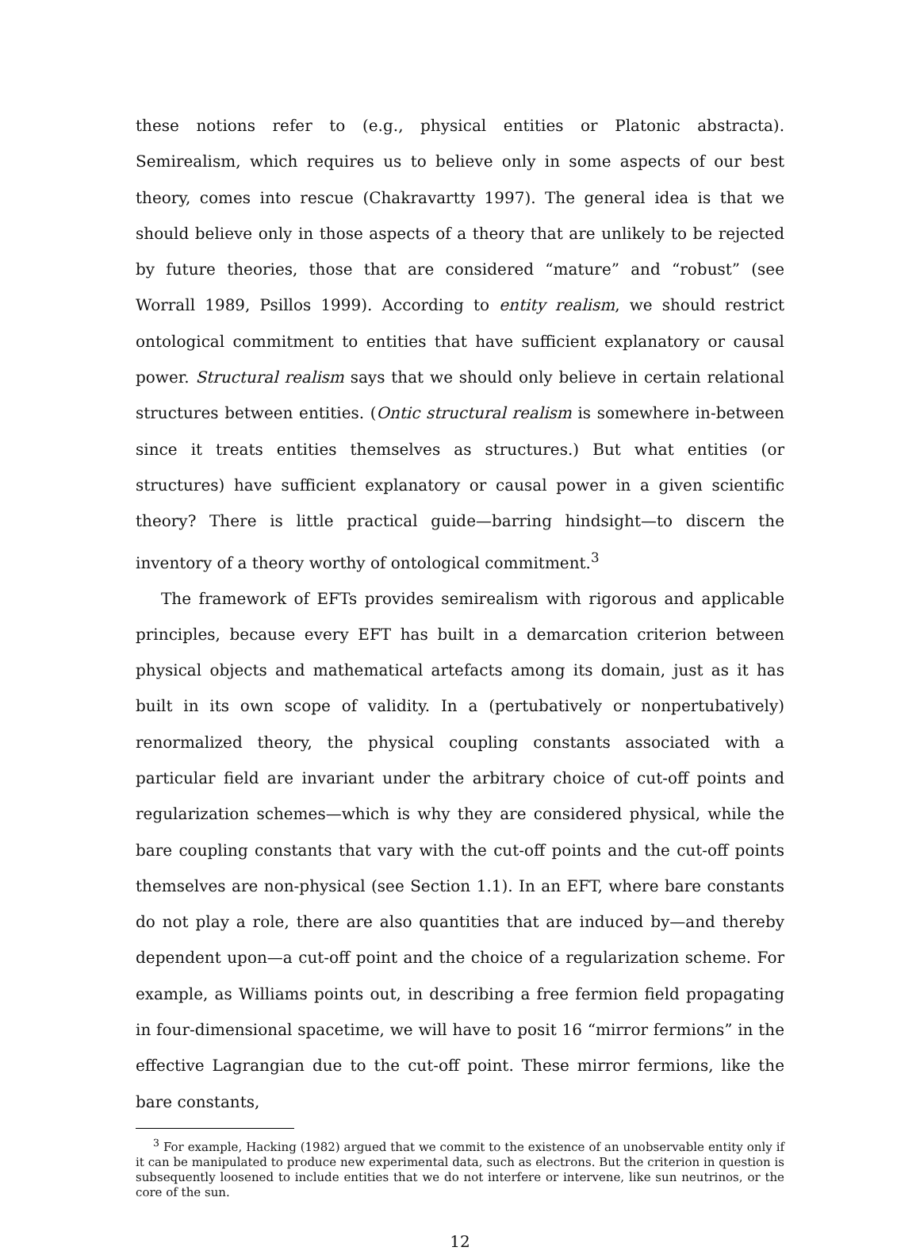these notions refer to (e.g., physical entities or Platonic abstracta). Semirealism, which requires us to believe only in some aspects of our best theory, comes into rescue (Chakravartty 1997). The general idea is that we should believe only in those aspects of a theory that are unlikely to be rejected by future theories, those that are considered “mature” and “robust” (see Worrall 1989, Psillos 1999). According to entity realism, we should restrict ontological commitment to entities that have sufficient explanatory or causal power. Structural realism says that we should only believe in certain relational structures between entities. (Ontic structural realism is somewhere in-between since it treats entities themselves as structures.) But what entities (or structures) have sufficient explanatory or causal power in a given scientific theory? There is little practical guide—barring hindsight—to discern the inventory of a theory worthy of ontological commitment.<sup>3</sup>
The framework of EFTs provides semirealism with rigorous and applicable principles, because every EFT has built in a demarcation criterion between physical objects and mathematical artefacts among its domain, just as it has built in its own scope of validity. In a (pertubatively or nonpertubatively) renormalized theory, the physical coupling constants associated with a particular field are invariant under the arbitrary choice of cut-off points and regularization schemes—which is why they are considered physical, while the bare coupling constants that vary with the cut-off points and the cut-off points themselves are non-physical (see Section 1.1). In an EFT, where bare constants do not play a role, there are also quantities that are induced by—and thereby dependent upon—a cut-off point and the choice of a regularization scheme. For example, as Williams points out, in describing a free fermion field propagating in four-dimensional spacetime, we will have to posit 16 “mirror fermions” in the effective Lagrangian due to the cut-off point. These mirror fermions, like the bare constants,
<sup>3</sup> For example, Hacking (1982) argued that we commit to the existence of an unobservable entity only if it can be manipulated to produce new experimental data, such as electrons. But the criterion in question is subsequently loosened to include entities that we do not interfere or intervene, like sun neutrinos, or the core of the sun.
12